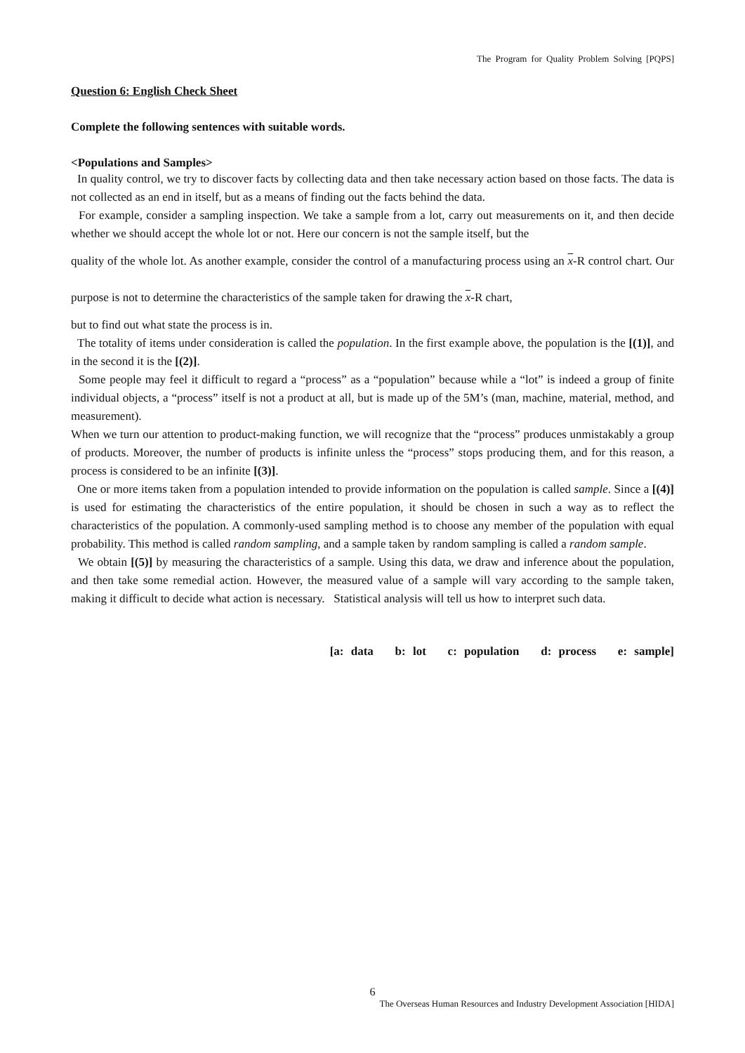The Program for Quality Problem Solving [PQPS]
Question 6: English Check Sheet
Complete the following sentences with suitable words.
<Populations and Samples>
In quality control, we try to discover facts by collecting data and then take necessary action based on those facts. The data is not collected as an end in itself, but as a means of finding out the facts behind the data.
For example, consider a sampling inspection. We take a sample from a lot, carry out measurements on it, and then decide whether we should accept the whole lot or not. Here our concern is not the sample itself, but the
quality of the whole lot. As another example, consider the control of a manufacturing process using an x-R control chart. Our purpose is not to determine the characteristics of the sample taken for drawing the x-R chart,
but to find out what state the process is in.
The totality of items under consideration is called the population. In the first example above, the population is the [(1)], and in the second it is the [(2)].
Some people may feel it difficult to regard a “process” as a “population” because while a “lot” is indeed a group of finite individual objects, a “process” itself is not a product at all, but is made up of the 5M’s (man, machine, material, method, and measurement).
When we turn our attention to product-making function, we will recognize that the “process” produces unmistakably a group of products. Moreover, the number of products is infinite unless the “process” stops producing them, and for this reason, a process is considered to be an infinite [(3)].
One or more items taken from a population intended to provide information on the population is called sample. Since a [(4)] is used for estimating the characteristics of the entire population, it should be chosen in such a way as to reflect the characteristics of the population. A commonly-used sampling method is to choose any member of the population with equal probability. This method is called random sampling, and a sample taken by random sampling is called a random sample.
We obtain [(5)] by measuring the characteristics of a sample. Using this data, we draw and inference about the population, and then take some remedial action. However, the measured value of a sample will vary according to the sample taken, making it difficult to decide what action is necessary. Statistical analysis will tell us how to interpret such data.
[a: data b: lot c: population d: process e: sample]
6
The Overseas Human Resources and Industry Development Association [HIDA]